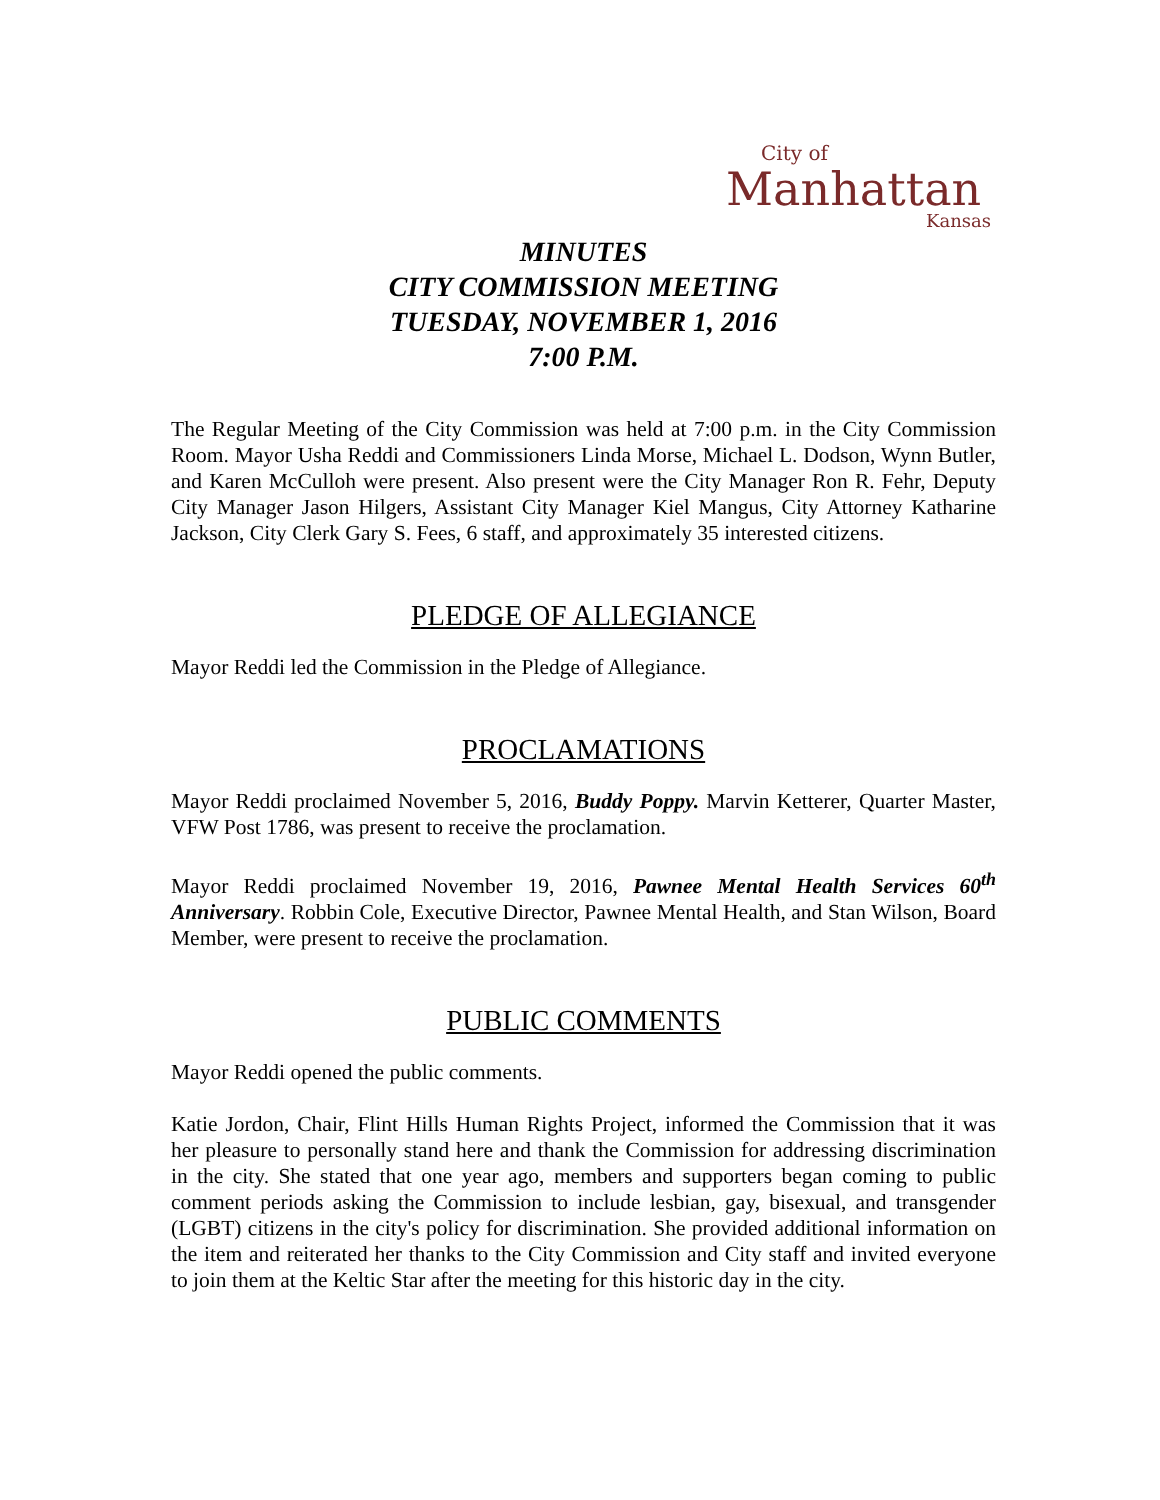City of
Manhattan
Kansas
MINUTES
CITY COMMISSION MEETING
TUESDAY, NOVEMBER 1, 2016
7:00 P.M.
The Regular Meeting of the City Commission was held at 7:00 p.m. in the City Commission Room. Mayor Usha Reddi and Commissioners Linda Morse, Michael L. Dodson, Wynn Butler, and Karen McCulloh were present. Also present were the City Manager Ron R. Fehr, Deputy City Manager Jason Hilgers, Assistant City Manager Kiel Mangus, City Attorney Katharine Jackson, City Clerk Gary S. Fees, 6 staff, and approximately 35 interested citizens.
PLEDGE OF ALLEGIANCE
Mayor Reddi led the Commission in the Pledge of Allegiance.
PROCLAMATIONS
Mayor Reddi proclaimed November 5, 2016, Buddy Poppy. Marvin Ketterer, Quarter Master, VFW Post 1786, was present to receive the proclamation.
Mayor Reddi proclaimed November 19, 2016, Pawnee Mental Health Services 60<sup>th</sup> Anniversary. Robbin Cole, Executive Director, Pawnee Mental Health, and Stan Wilson, Board Member, were present to receive the proclamation.
PUBLIC COMMENTS
Mayor Reddi opened the public comments.
Katie Jordon, Chair, Flint Hills Human Rights Project, informed the Commission that it was her pleasure to personally stand here and thank the Commission for addressing discrimination in the city. She stated that one year ago, members and supporters began coming to public comment periods asking the Commission to include lesbian, gay, bisexual, and transgender (LGBT) citizens in the city's policy for discrimination. She provided additional information on the item and reiterated her thanks to the City Commission and City staff and invited everyone to join them at the Keltic Star after the meeting for this historic day in the city.